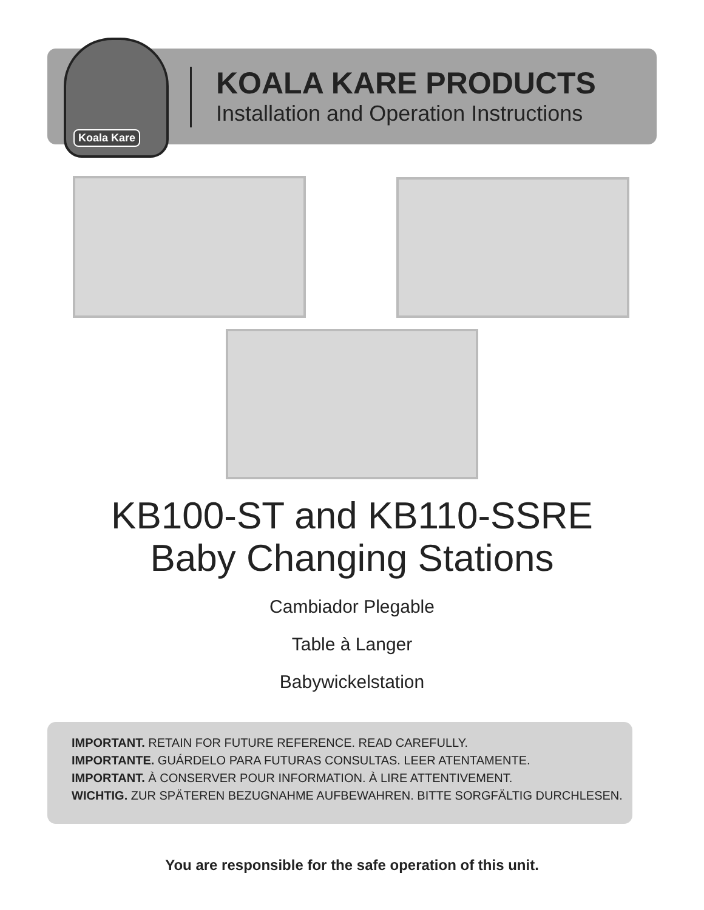Koala Kare
KOALA KARE PRODUCTS
Installation and Operation Instructions
KB100-ST and KB110-SSRE
Baby Changing Stations
Cambiador Plegable
Table à Langer
Babywickelstation
IMPORTANT. RETAIN FOR FUTURE REFERENCE. READ CAREFULLY.
IMPORTANTE. GUÁRDELO PARA FUTURAS CONSULTAS. LEER ATENTAMENTE.
IMPORTANT. À CONSERVER POUR INFORMATION. À LIRE ATTENTIVEMENT.
WICHTIG. ZUR SPÄTEREN BEZUGNAHME AUFBEWAHREN. BITTE SORGFÄLTIG DURCHLESEN.
You are responsible for the safe operation of this unit.